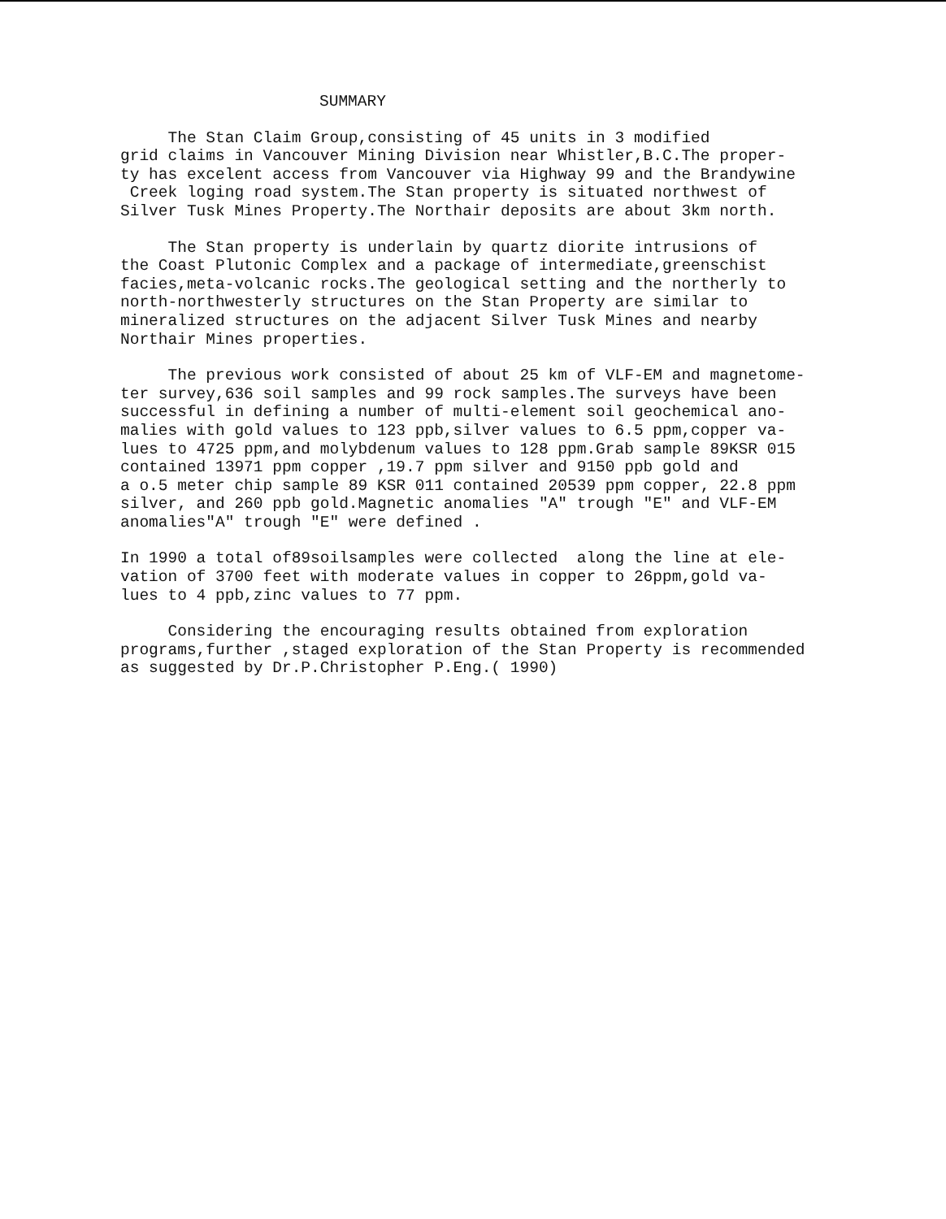SUMMARY
The Stan Claim Group,consisting of 45 units in 3 modified grid claims in Vancouver Mining Division near Whistler,B.C.The proper- ty has excelent access from Vancouver via Highway 99 and the Brandywine Creek loging road system.The Stan property is situated northwest of Silver Tusk Mines Property.The Northair deposits are about 3km north.
The Stan property is underlain by quartz diorite intrusions of the Coast Plutonic Complex and a package of intermediate,greenschist facies,meta-volcanic rocks.The geological setting and the northerly to north-northwesterly structures on the Stan Property are similar to mineralized structures on the adjacent Silver Tusk Mines and nearby Northair Mines properties.
The previous work consisted of about 25 km of VLF-EM and magnetome- ter survey,636 soil samples and 99 rock samples.The surveys have been successful in defining a number of multi-element soil geochemical ano- malies with gold values to 123 ppb,silver values to 6.5 ppm,copper va- lues to 4725 ppm,and molybdenum values to 128 ppm.Grab sample 89KSR 015 contained 13971 ppm copper ,19.7 ppm silver and 9150 ppb gold and a o.5 meter chip sample 89 KSR 011 contained 20539 ppm copper, 22.8 ppm silver, and 260 ppb gold.Magnetic anomalies "A" trough "E" and VLF-EM anomalies"A" trough "E" were defined .
In 1990 a total of89soilsamples were collected along the line at ele- vation of 3700 feet with moderate values in copper to 26ppm,gold va- lues to 4 ppb,zinc values to 77 ppm.
Considering the encouraging results obtained from exploration programs,further ,staged exploration of the Stan Property is recommended as suggested by Dr.P.Christopher P.Eng.( 1990)